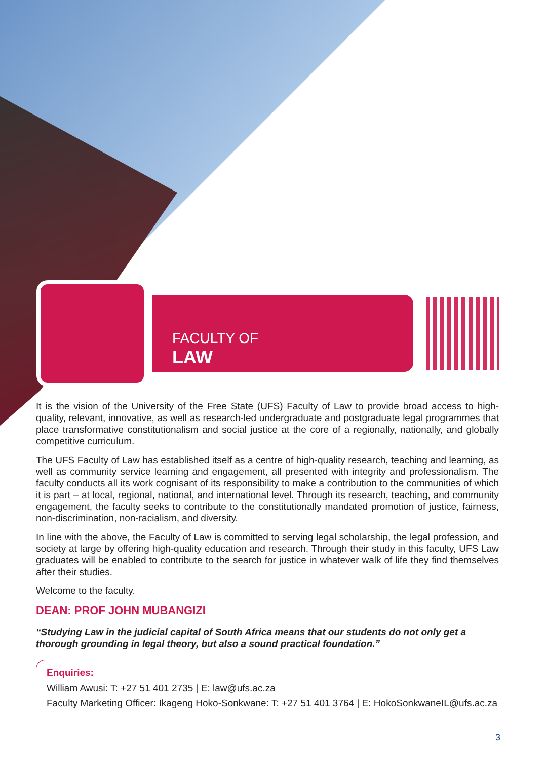FACULTY OF
LAW
It is the vision of the University of the Free State (UFS) Faculty of Law to provide broad access to high-quality, relevant, innovative, as well as research-led undergraduate and postgraduate legal programmes that place transformative constitutionalism and social justice at the core of a regionally, nationally, and globally competitive curriculum.
The UFS Faculty of Law has established itself as a centre of high-quality research, teaching and learning, as well as community service learning and engagement, all presented with integrity and professionalism. The faculty conducts all its work cognisant of its responsibility to make a contribution to the communities of which it is part – at local, regional, national, and international level. Through its research, teaching, and community engagement, the faculty seeks to contribute to the constitutionally mandated promotion of justice, fairness, non-discrimination, non-racialism, and diversity.
In line with the above, the Faculty of Law is committed to serving legal scholarship, the legal profession, and society at large by offering high-quality education and research. Through their study in this faculty, UFS Law graduates will be enabled to contribute to the search for justice in whatever walk of life they find themselves after their studies.
Welcome to the faculty.
DEAN: PROF JOHN MUBANGIZI
“Studying Law in the judicial capital of South Africa means that our students do not only get a thorough grounding in legal theory, but also a sound practical foundation.”
Enquiries:
William Awusi: T: +27 51 401 2735 | E: law@ufs.ac.za
Faculty Marketing Officer: Ikageng Hoko-Sonkwane: T: +27 51 401 3764 | E: HokoSonkwaneIL@ufs.ac.za
3